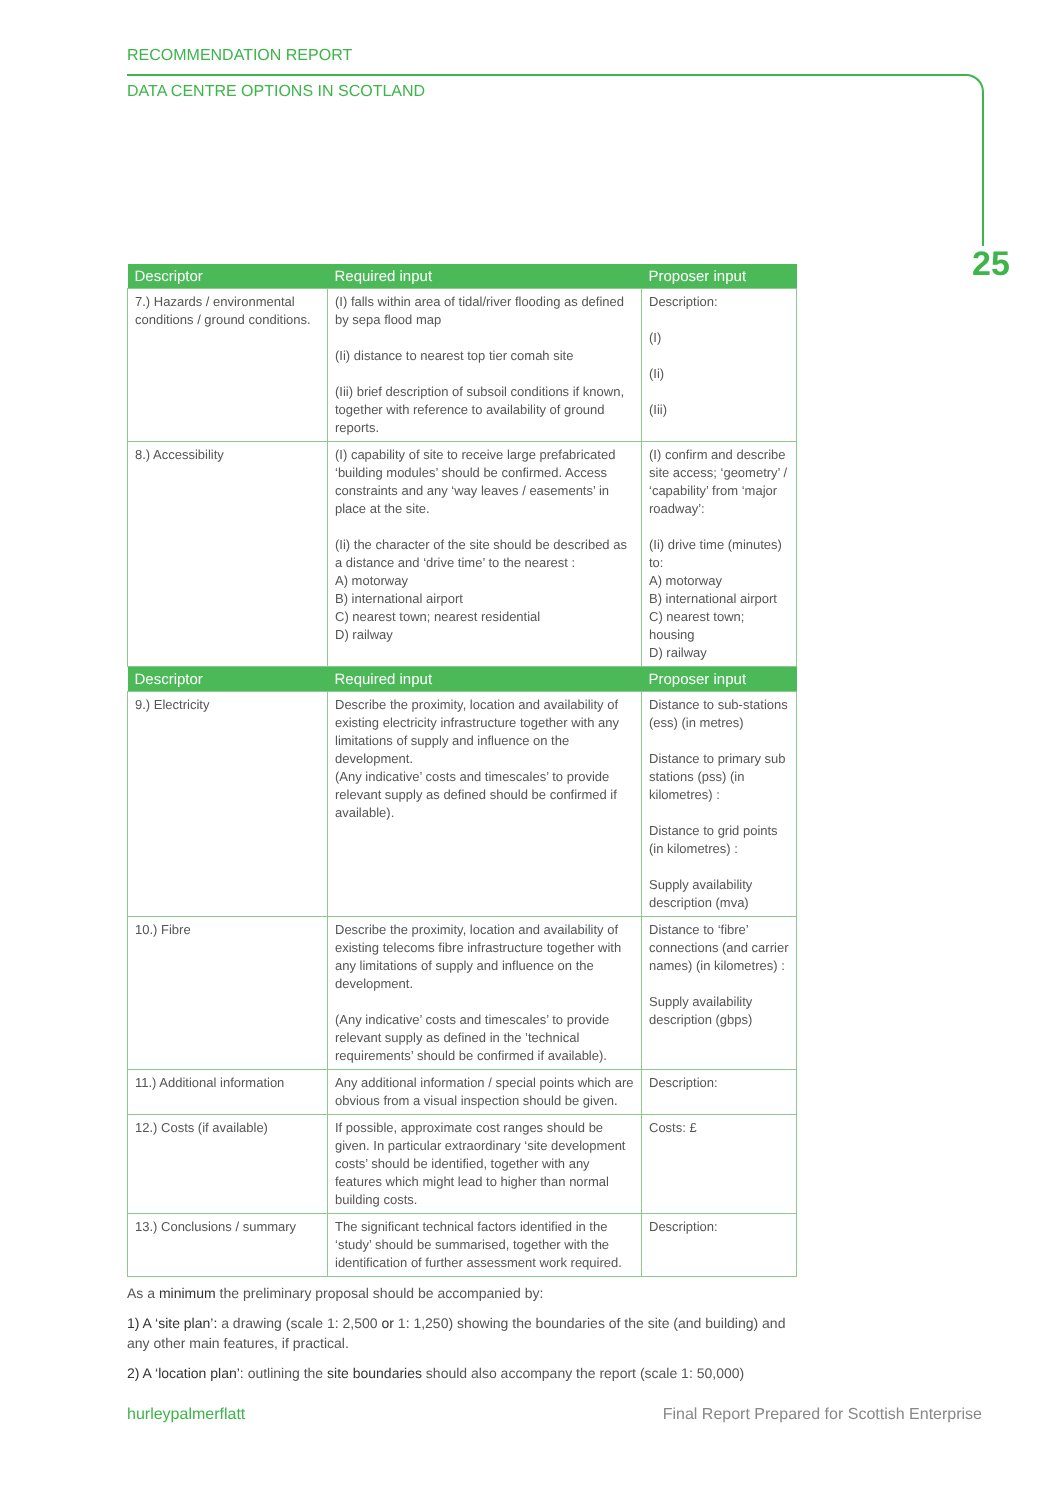RECOMMENDATION REPORT
DATA CENTRE OPTIONS IN SCOTLAND
25
| Descriptor | Required input | Proposer input |
| --- | --- | --- |
| 7.) Hazards / environmental conditions / ground conditions. | (I) falls within area of tidal/river flooding as defined by sepa flood map (Ii) distance to nearest top tier comah site (Iii) brief description of subsoil conditions if known, together with reference to availability of ground reports. | Description: (I) (Ii) (Iii) |
| 8.) Accessibility | (I) capability of site to receive large prefabricated ‘building modules’ should be confirmed. Access constraints and any ‘way leaves / easements’ in place at the site. (Ii) the character of the site should be described as a distance and ‘drive time’ to the nearest : A) motorway B) international airport C) nearest town; nearest residential D) railway | (I) confirm and describe site access; ‘geometry’ / ‘capability’ from ‘major roadway’: (Ii) drive time (minutes) to: A) motorway B) international airport C) nearest town; housing D) railway |
| Descriptor | Required input | Proposer input |
| 9.) Electricity | Describe the proximity, location and availability of existing electricity infrastructure together with any limitations of supply and influence on the development. (Any indicative’ costs and timescales’ to provide relevant supply as defined should be confirmed if available). | Distance to sub-stations (ess) (in metres) Distance to primary sub stations (pss) (in kilometres) : Distance to grid points (in kilometres) : Supply availability description (mva) |
| 10.) Fibre | Describe the proximity, location and availability of existing telecoms fibre infrastructure together with any limitations of supply and influence on the development. (Any indicative’ costs and timescales’ to provide relevant supply as defined in the ’technical requirements’ should be confirmed if available). | Distance to ‘fibre’ connections (and carrier names) (in kilometres) : Supply availability description (gbps) |
| 11.) Additional information | Any additional information / special points which are obvious from a visual inspection should be given. | Description: |
| 12.) Costs (if available) | If possible, approximate cost ranges should be given. In particular extraordinary ‘site development costs’ should be identified, together with any features which might lead to higher than normal building costs. | Costs: £ |
| 13.) Conclusions / summary | The significant technical factors identified in the ‘study’ should be summarised, together with the identification of further assessment work required. | Description: |
As a minimum the preliminary proposal should be accompanied by:
1) A ‘site plan’: a drawing (scale 1: 2,500 or 1: 1,250) showing the boundaries of the site (and building) and any other main features, if practical.
2) A ‘location plan’: outlining the site boundaries should also accompany the report (scale 1: 50,000)
hurleypalmerflatt Final Report Prepared for Scottish Enterprise